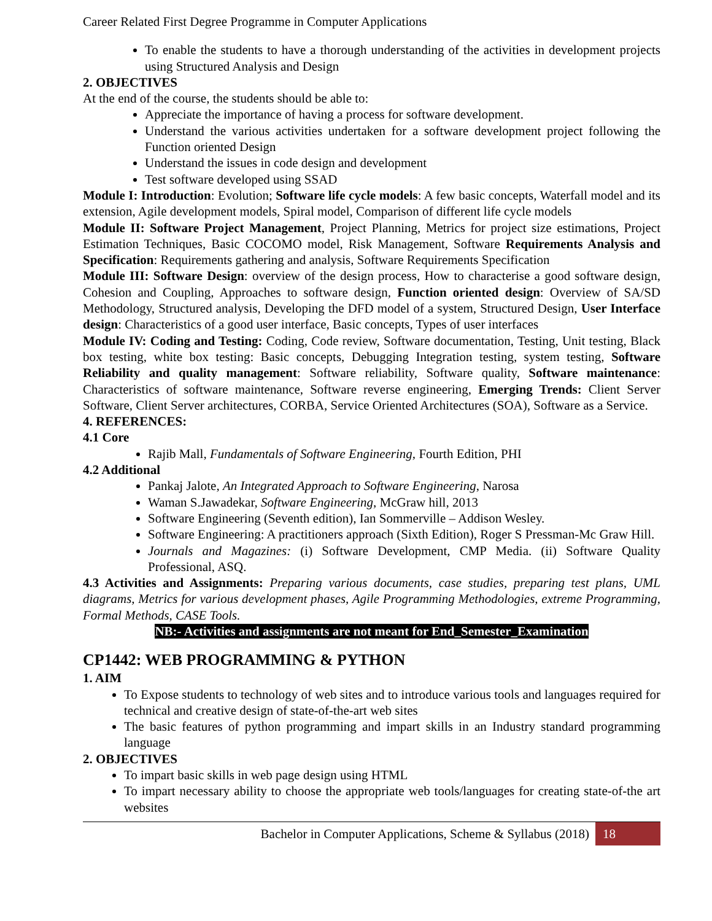Career Related First Degree Programme in Computer Applications
To enable the students to have a thorough understanding of the activities in development projects using Structured Analysis and Design
2. OBJECTIVES
At the end of the course, the students should be able to:
Appreciate the importance of having a process for software development.
Understand the various activities undertaken for a software development project following the Function oriented Design
Understand the issues in code design and development
Test software developed using SSAD
Module I: Introduction: Evolution; Software life cycle models: A few basic concepts, Waterfall model and its extension, Agile development models, Spiral model, Comparison of different life cycle models
Module II: Software Project Management, Project Planning, Metrics for project size estimations, Project Estimation Techniques, Basic COCOMO model, Risk Management, Software Requirements Analysis and Specification: Requirements gathering and analysis, Software Requirements Specification
Module III: Software Design: overview of the design process, How to characterise a good software design, Cohesion and Coupling, Approaches to software design, Function oriented design: Overview of SA/SD Methodology, Structured analysis, Developing the DFD model of a system, Structured Design, User Interface design: Characteristics of a good user interface, Basic concepts, Types of user interfaces
Module IV: Coding and Testing: Coding, Code review, Software documentation, Testing, Unit testing, Black box testing, white box testing: Basic concepts, Debugging Integration testing, system testing, Software Reliability and quality management: Software reliability, Software quality, Software maintenance: Characteristics of software maintenance, Software reverse engineering, Emerging Trends: Client Server Software, Client Server architectures, CORBA, Service Oriented Architectures (SOA), Software as a Service.
4. REFERENCES:
4.1 Core
Rajib Mall, Fundamentals of Software Engineering, Fourth Edition, PHI
4.2 Additional
Pankaj Jalote, An Integrated Approach to Software Engineering, Narosa
Waman S.Jawadekar, Software Engineering, McGraw hill, 2013
Software Engineering (Seventh edition), Ian Sommerville – Addison Wesley.
Software Engineering: A practitioners approach (Sixth Edition), Roger S Pressman-Mc Graw Hill.
Journals and Magazines: (i) Software Development, CMP Media. (ii) Software Quality Professional, ASQ.
4.3 Activities and Assignments: Preparing various documents, case studies, preparing test plans, UML diagrams, Metrics for various development phases, Agile Programming Methodologies, extreme Programming, Formal Methods, CASE Tools.
NB:- Activities and assignments are not meant for End_Semester_Examination
CP1442: WEB PROGRAMMING & PYTHON
1. AIM
To Expose students to technology of web sites and to introduce various tools and languages required for technical and creative design of state-of-the-art web sites
The basic features of python programming and impart skills in an Industry standard programming language
2. OBJECTIVES
To impart basic skills in web page design using HTML
To impart necessary ability to choose the appropriate web tools/languages for creating state-of-the art websites
Bachelor in Computer Applications, Scheme & Syllabus (2018) 18